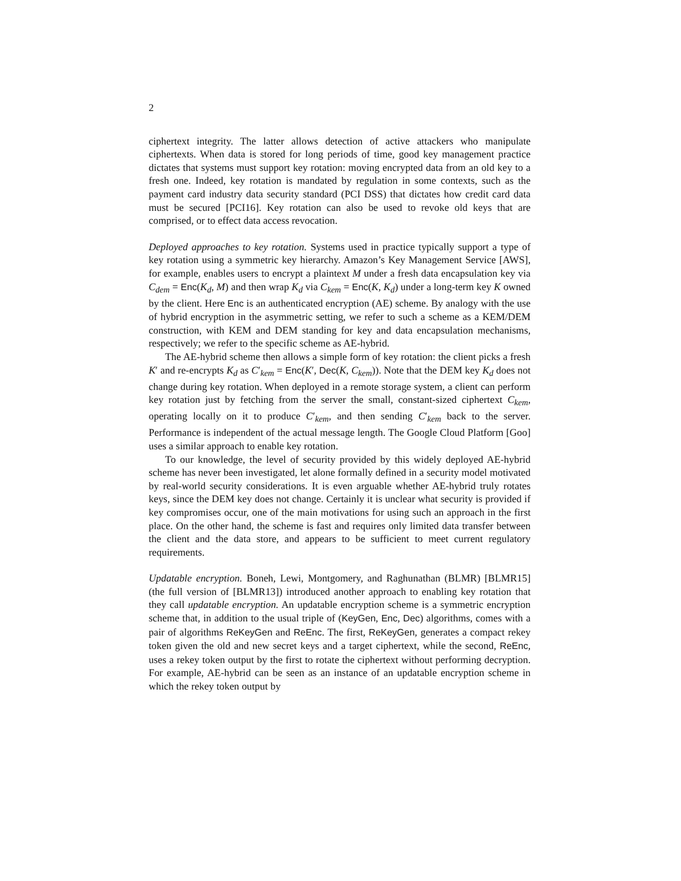2
ciphertext integrity. The latter allows detection of active attackers who manipulate ciphertexts. When data is stored for long periods of time, good key management practice dictates that systems must support key rotation: moving encrypted data from an old key to a fresh one. Indeed, key rotation is mandated by regulation in some contexts, such as the payment card industry data security standard (PCI DSS) that dictates how credit card data must be secured [PCI16]. Key rotation can also be used to revoke old keys that are comprised, or to effect data access revocation.
Deployed approaches to key rotation. Systems used in practice typically support a type of key rotation using a symmetric key hierarchy. Amazon’s Key Management Service [AWS], for example, enables users to encrypt a plaintext M under a fresh data encapsulation key via C<sub>dem</sub> = Enc(K<sub>d</sub>, M) and then wrap K<sub>d</sub> via C<sub>kem</sub> = Enc(K, K<sub>d</sub>) under a long-term key K owned by the client. Here Enc is an authenticated encryption (AE) scheme. By analogy with the use of hybrid encryption in the asymmetric setting, we refer to such a scheme as a KEM/DEM construction, with KEM and DEM standing for key and data encapsulation mechanisms, respectively; we refer to the specific scheme as AE-hybrid.
The AE-hybrid scheme then allows a simple form of key rotation: the client picks a fresh K′ and re-encrypts K<sub>d</sub> as C′<sub>kem</sub> = Enc(K′, Dec(K, C<sub>kem</sub>)). Note that the DEM key K<sub>d</sub> does not change during key rotation. When deployed in a remote storage system, a client can perform key rotation just by fetching from the server the small, constant-sized ciphertext C<sub>kem</sub>, operating locally on it to produce C′<sub>kem</sub>, and then sending C′<sub>kem</sub> back to the server. Performance is independent of the actual message length. The Google Cloud Platform [Goo] uses a similar approach to enable key rotation.
To our knowledge, the level of security provided by this widely deployed AE-hybrid scheme has never been investigated, let alone formally defined in a security model motivated by real-world security considerations. It is even arguable whether AE-hybrid truly rotates keys, since the DEM key does not change. Certainly it is unclear what security is provided if key compromises occur, one of the main motivations for using such an approach in the first place. On the other hand, the scheme is fast and requires only limited data transfer between the client and the data store, and appears to be sufficient to meet current regulatory requirements.
Updatable encryption. Boneh, Lewi, Montgomery, and Raghunathan (BLMR) [BLMR15] (the full version of [BLMR13]) introduced another approach to enabling key rotation that they call updatable encryption. An updatable encryption scheme is a symmetric encryption scheme that, in addition to the usual triple of (KeyGen, Enc, Dec) algorithms, comes with a pair of algorithms ReKeyGen and ReEnc. The first, ReKeyGen, generates a compact rekey token given the old and new secret keys and a target ciphertext, while the second, ReEnc, uses a rekey token output by the first to rotate the ciphertext without performing decryption. For example, AE-hybrid can be seen as an instance of an updatable encryption scheme in which the rekey token output by